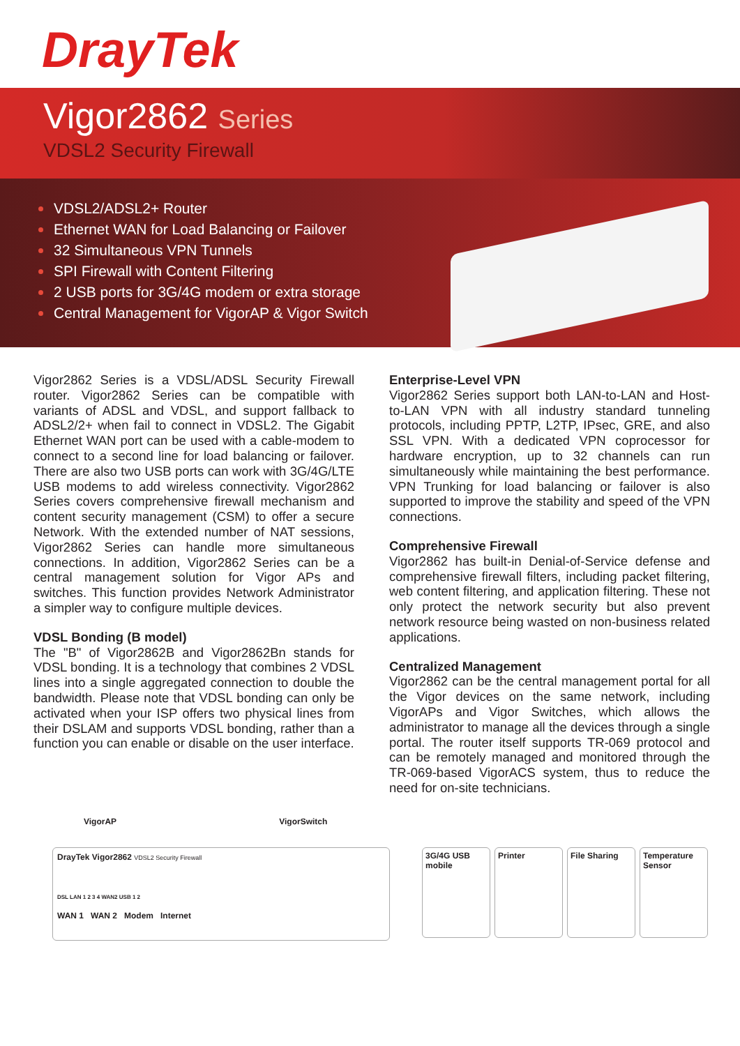DrayTek
Vigor2862 Series
VDSL2 Security Firewall
VDSL2/ADSL2+ Router
Ethernet WAN for Load Balancing or Failover
32 Simultaneous VPN Tunnels
SPI Firewall with Content Filtering
2 USB ports for 3G/4G modem or extra storage
Central Management for VigorAP & Vigor Switch
Vigor2862 Series is a VDSL/ADSL Security Firewall router. Vigor2862 Series can be compatible with variants of ADSL and VDSL, and support fallback to ADSL2/2+ when fail to connect in VDSL2. The Gigabit Ethernet WAN port can be used with a cable-modem to connect to a second line for load balancing or failover. There are also two USB ports can work with 3G/4G/LTE USB modems to add wireless connectivity. Vigor2862 Series covers comprehensive firewall mechanism and content security management (CSM) to offer a secure Network. With the extended number of NAT sessions, Vigor2862 Series can handle more simultaneous connections. In addition, Vigor2862 Series can be a central management solution for Vigor APs and switches. This function provides Network Administrator a simpler way to configure multiple devices.
VDSL Bonding (B model)
The "B" of Vigor2862B and Vigor2862Bn stands for VDSL bonding. It is a technology that combines 2 VDSL lines into a single aggregated connection to double the bandwidth. Please note that VDSL bonding can only be activated when your ISP offers two physical lines from their DSLAM and supports VDSL bonding, rather than a function you can enable or disable on the user interface.
Enterprise-Level VPN
Vigor2862 Series support both LAN-to-LAN and Host-to-LAN VPN with all industry standard tunneling protocols, including PPTP, L2TP, IPsec, GRE, and also SSL VPN. With a dedicated VPN coprocessor for hardware encryption, up to 32 channels can run simultaneously while maintaining the best performance. VPN Trunking for load balancing or failover is also supported to improve the stability and speed of the VPN connections.
Comprehensive Firewall
Vigor2862 has built-in Denial-of-Service defense and comprehensive firewall filters, including packet filtering, web content filtering, and application filtering. These not only protect the network security but also prevent network resource being wasted on non-business related applications.
Centralized Management
Vigor2862 can be the central management portal for all the Vigor devices on the same network, including VigorAPs and Vigor Switches, which allows the administrator to manage all the devices through a single portal. The router itself supports TR-069 protocol and can be remotely managed and monitored through the TR-069-based VigorACS system, thus to reduce the need for on-site technicians.
VigorAP VigorSwitch
DrayTek Vigor2862 VDSL2 Security Firewall
DSL LAN 1 2 3 4 WAN2 USB 1 2
WAN 1 WAN 2 Modem Internet
3G/4G USB mobile
Printer File Sharing Temperature Sensor